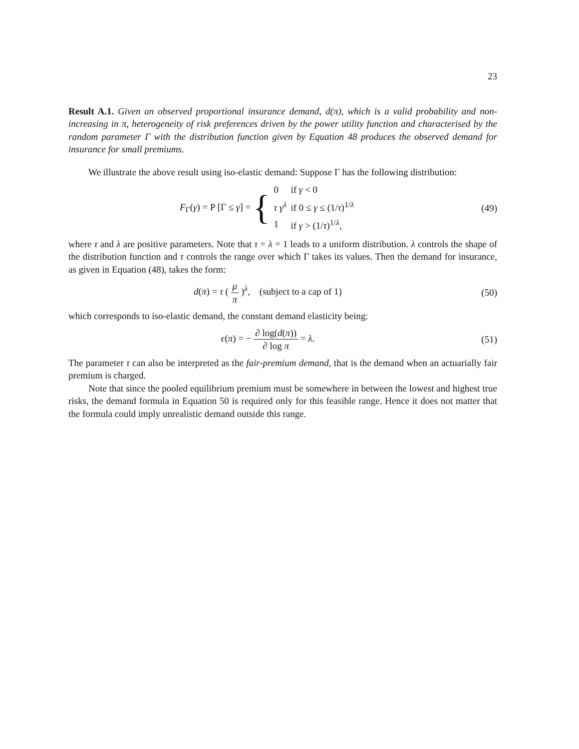23
Result A.1. Given an observed proportional insurance demand, d(π), which is a valid probability and non-increasing in π, heterogeneity of risk preferences driven by the power utility function and characterised by the random parameter Γ with the distribution function given by Equation 48 produces the observed demand for insurance for small premiums.
We illustrate the above result using iso-elastic demand: Suppose Γ has the following distribution:
F<sub>Γ</sub>(γ) = P [Γ ≤ γ] = {
| 0 | if γ < 0 |
| τ γ<sup>λ</sup> | if 0 ≤ γ ≤ (1/ τ )<sup>1/λ</sup> |
| 1 | if γ > (1/ τ )<sup>1/λ</sup>, |
(49)
where τ and λ are positive parameters. Note that τ = λ = 1 leads to a uniform distribution. λ controls the shape of the distribution function and τ controls the range over which Γ takes its values. Then the demand for insurance, as given in Equation (48), takes the form:
d(π) = τ ( μ π )<sup>λ</sup>, (subject to a cap of 1)
(50)
which corresponds to iso-elastic demand, the constant demand elasticity being:
ϵ(π) = − ∂ log(d(π)) ∂ log π = λ.
(51)
The parameter τ can also be interpreted as the fair-premium demand, that is the demand when an actuarially fair premium is charged.
Note that since the pooled equilibrium premium must be somewhere in between the lowest and highest true risks, the demand formula in Equation 50 is required only for this feasible range. Hence it does not matter that the formula could imply unrealistic demand outside this range.